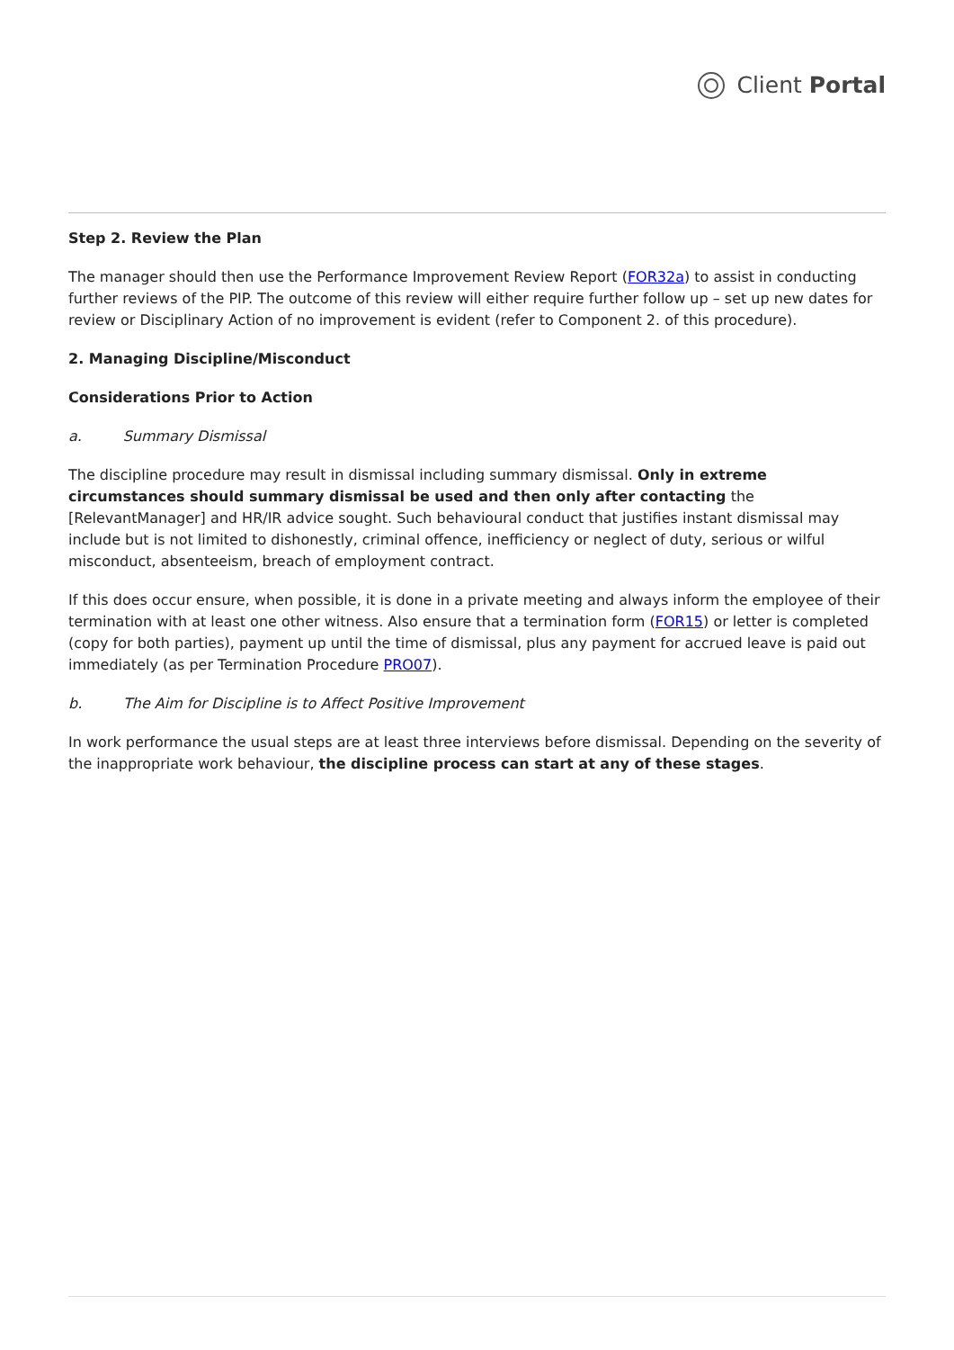Client Portal
Step 2. Review the Plan
The manager should then use the Performance Improvement Review Report (FOR32a) to assist in conducting further reviews of the PIP. The outcome of this review will either require further follow up – set up new dates for review or Disciplinary Action of no improvement is evident (refer to Component 2. of this procedure).
2. Managing Discipline/Misconduct
Considerations Prior to Action
a. Summary Dismissal
The discipline procedure may result in dismissal including summary dismissal. Only in extreme circumstances should summary dismissal be used and then only after contacting the [RelevantManager] and HR/IR advice sought. Such behavioural conduct that justifies instant dismissal may include but is not limited to dishonestly, criminal offence, inefficiency or neglect of duty, serious or wilful misconduct, absenteeism, breach of employment contract.
If this does occur ensure, when possible, it is done in a private meeting and always inform the employee of their termination with at least one other witness. Also ensure that a termination form (FOR15) or letter is completed (copy for both parties), payment up until the time of dismissal, plus any payment for accrued leave is paid out immediately (as per Termination Procedure PRO07).
b. The Aim for Discipline is to Affect Positive Improvement
In work performance the usual steps are at least three interviews before dismissal. Depending on the severity of the inappropriate work behaviour, the discipline process can start at any of these stages.